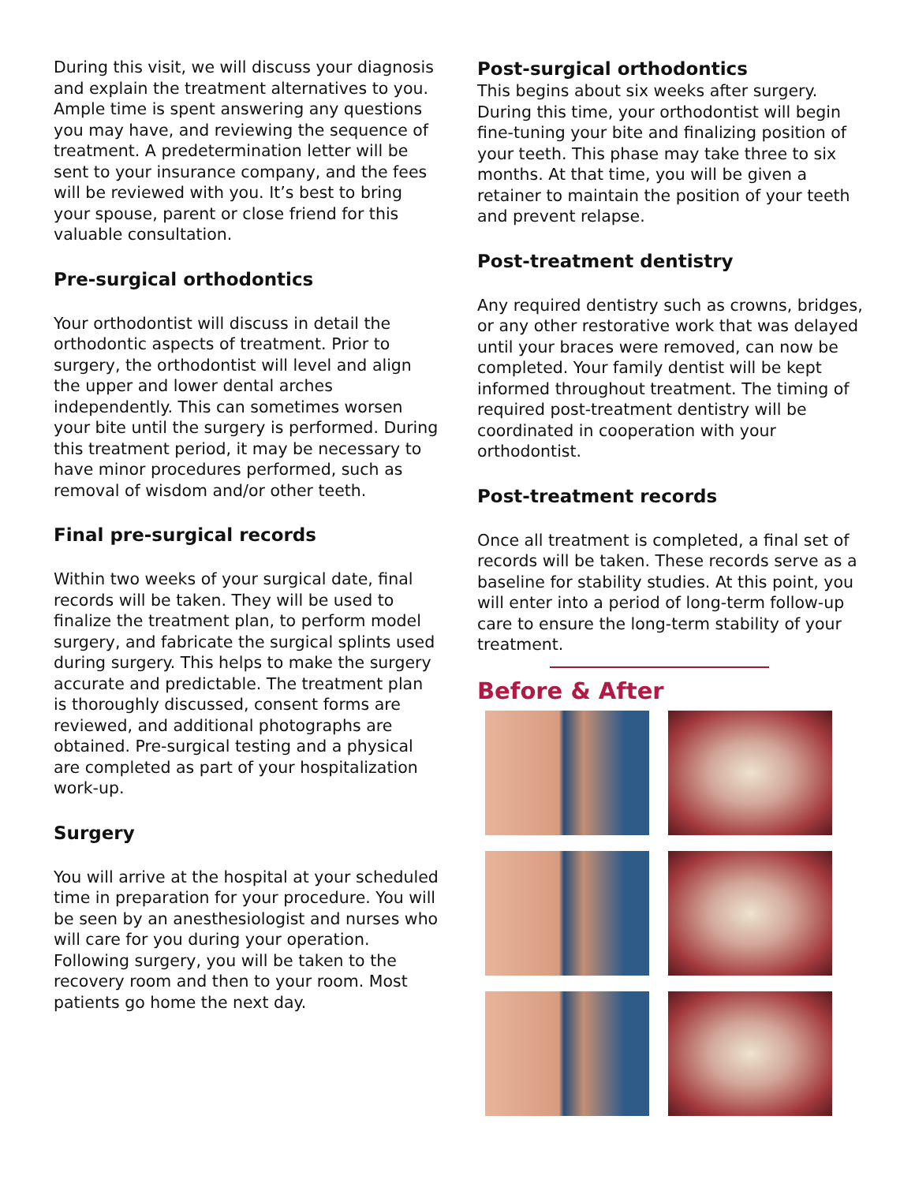During this visit, we will discuss your diagnosis and explain the treatment alternatives to you. Ample time is spent answering any questions you may have, and reviewing the sequence of treatment. A predetermination letter will be sent to your insurance company, and the fees will be reviewed with you. It’s best to bring your spouse, parent or close friend for this valuable consultation.
Pre-surgical orthodontics
Your orthodontist will discuss in detail the orthodontic aspects of treatment. Prior to surgery, the orthodontist will level and align the upper and lower dental arches independently. This can sometimes worsen your bite until the surgery is performed. During this treatment period, it may be necessary to have minor procedures performed, such as removal of wisdom and/or other teeth.
Final pre-surgical records
Within two weeks of your surgical date, final records will be taken. They will be used to finalize the treatment plan, to perform model surgery, and fabricate the surgical splints used during surgery. This helps to make the surgery accurate and predictable. The treatment plan is thoroughly discussed, consent forms are reviewed, and additional photographs are obtained. Pre-surgical testing and a physical are completed as part of your hospitalization work-up.
Surgery
You will arrive at the hospital at your scheduled time in preparation for your procedure. You will be seen by an anesthesiologist and nurses who will care for you during your operation. Following surgery, you will be taken to the recovery room and then to your room. Most patients go home the next day.
Post-surgical orthodontics
This begins about six weeks after surgery. During this time, your orthodontist will begin fine-tuning your bite and finalizing position of your teeth. This phase may take three to six months. At that time, you will be given a retainer to maintain the position of your teeth and prevent relapse.
Post-treatment dentistry
Any required dentistry such as crowns, bridges, or any other restorative work that was delayed until your braces were removed, can now be completed. Your family dentist will be kept informed throughout treatment. The timing of required post-treatment dentistry will be coordinated in cooperation with your orthodontist.
Post-treatment records
Once all treatment is completed, a final set of records will be taken. These records serve as a baseline for stability studies. At this point, you will enter into a period of long-term follow-up care to ensure the long-term stability of your treatment.
Before & After